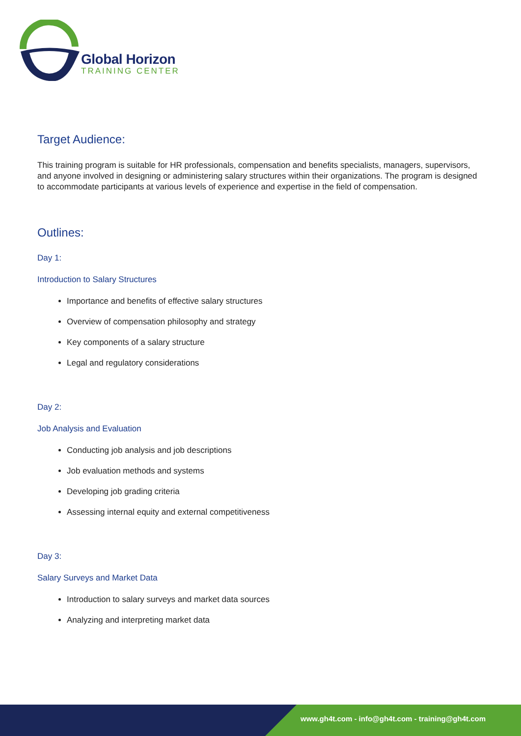Global Horizon
TRAINING CENTER
Target Audience:
This training program is suitable for HR professionals, compensation and benefits specialists, managers, supervisors, and anyone involved in designing or administering salary structures within their organizations. The program is designed to accommodate participants at various levels of experience and expertise in the field of compensation.
Outlines:
Day 1:
Introduction to Salary Structures
Importance and benefits of effective salary structures
Overview of compensation philosophy and strategy
Key components of a salary structure
Legal and regulatory considerations
Day 2:
Job Analysis and Evaluation
Conducting job analysis and job descriptions
Job evaluation methods and systems
Developing job grading criteria
Assessing internal equity and external competitiveness
Day 3:
Salary Surveys and Market Data
Introduction to salary surveys and market data sources
Analyzing and interpreting market data
www.gh4t.com - info@gh4t.com - training@gh4t.com